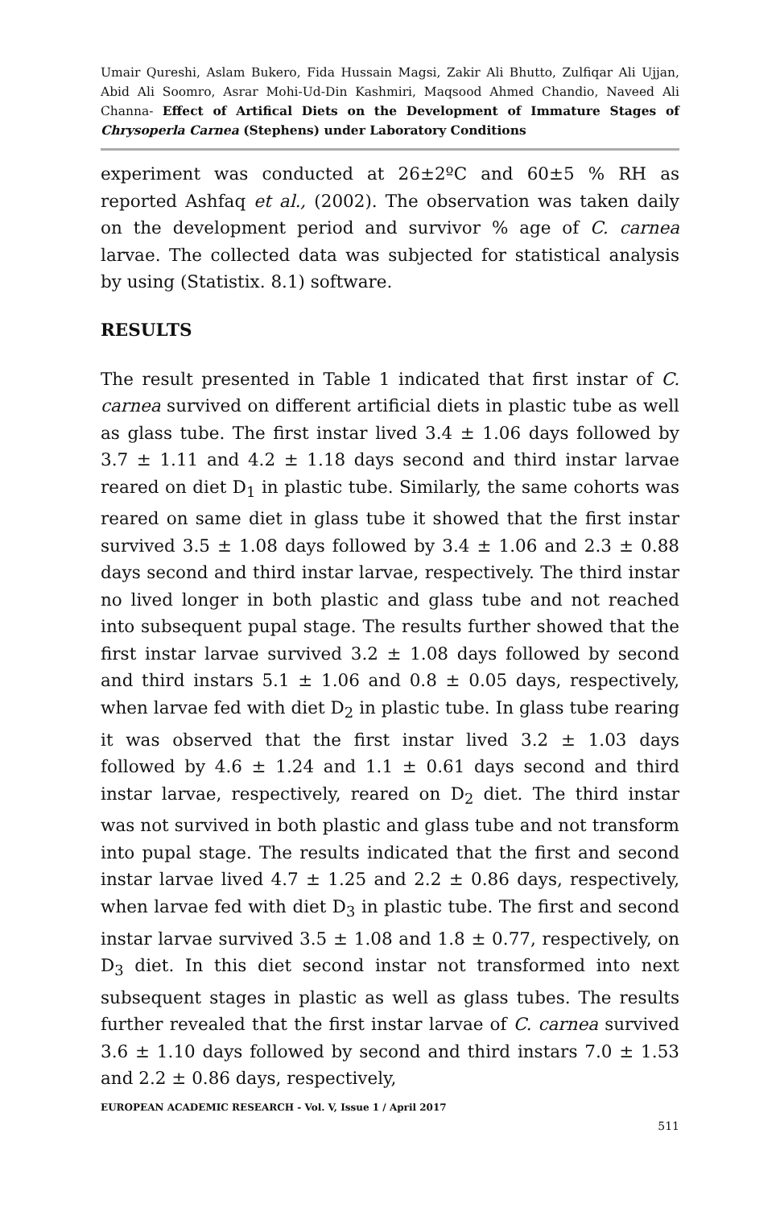Umair Qureshi, Aslam Bukero, Fida Hussain Magsi, Zakir Ali Bhutto, Zulfiqar Ali Ujjan, Abid Ali Soomro, Asrar Mohi-Ud-Din Kashmiri, Maqsood Ahmed Chandio, Naveed Ali Channa- Effect of Artifical Diets on the Development of Immature Stages of Chrysoperla Carnea (Stephens) under Laboratory Conditions
experiment was conducted at 26±2ºC and 60±5 % RH as reported Ashfaq et al., (2002). The observation was taken daily on the development period and survivor % age of C. carnea larvae. The collected data was subjected for statistical analysis by using (Statistix. 8.1) software.
RESULTS
The result presented in Table 1 indicated that first instar of C. carnea survived on different artificial diets in plastic tube as well as glass tube. The first instar lived 3.4 ± 1.06 days followed by 3.7 ± 1.11 and 4.2 ± 1.18 days second and third instar larvae reared on diet D<sub>1</sub> in plastic tube. Similarly, the same cohorts was reared on same diet in glass tube it showed that the first instar survived 3.5 ± 1.08 days followed by 3.4 ± 1.06 and 2.3 ± 0.88 days second and third instar larvae, respectively. The third instar no lived longer in both plastic and glass tube and not reached into subsequent pupal stage. The results further showed that the first instar larvae survived 3.2 ± 1.08 days followed by second and third instars 5.1 ± 1.06 and 0.8 ± 0.05 days, respectively, when larvae fed with diet D<sub>2</sub> in plastic tube. In glass tube rearing it was observed that the first instar lived 3.2 ± 1.03 days followed by 4.6 ± 1.24 and 1.1 ± 0.61 days second and third instar larvae, respectively, reared on D<sub>2</sub> diet. The third instar was not survived in both plastic and glass tube and not transform into pupal stage. The results indicated that the first and second instar larvae lived 4.7 ± 1.25 and 2.2 ± 0.86 days, respectively, when larvae fed with diet D<sub>3</sub> in plastic tube. The first and second instar larvae survived 3.5 ± 1.08 and 1.8 ± 0.77, respectively, on D<sub>3</sub> diet. In this diet second instar not transformed into next subsequent stages in plastic as well as glass tubes. The results further revealed that the first instar larvae of C. carnea survived 3.6 ± 1.10 days followed by second and third instars 7.0 ± 1.53 and 2.2 ± 0.86 days, respectively,
EUROPEAN ACADEMIC RESEARCH - Vol. V, Issue 1 / April 2017
511